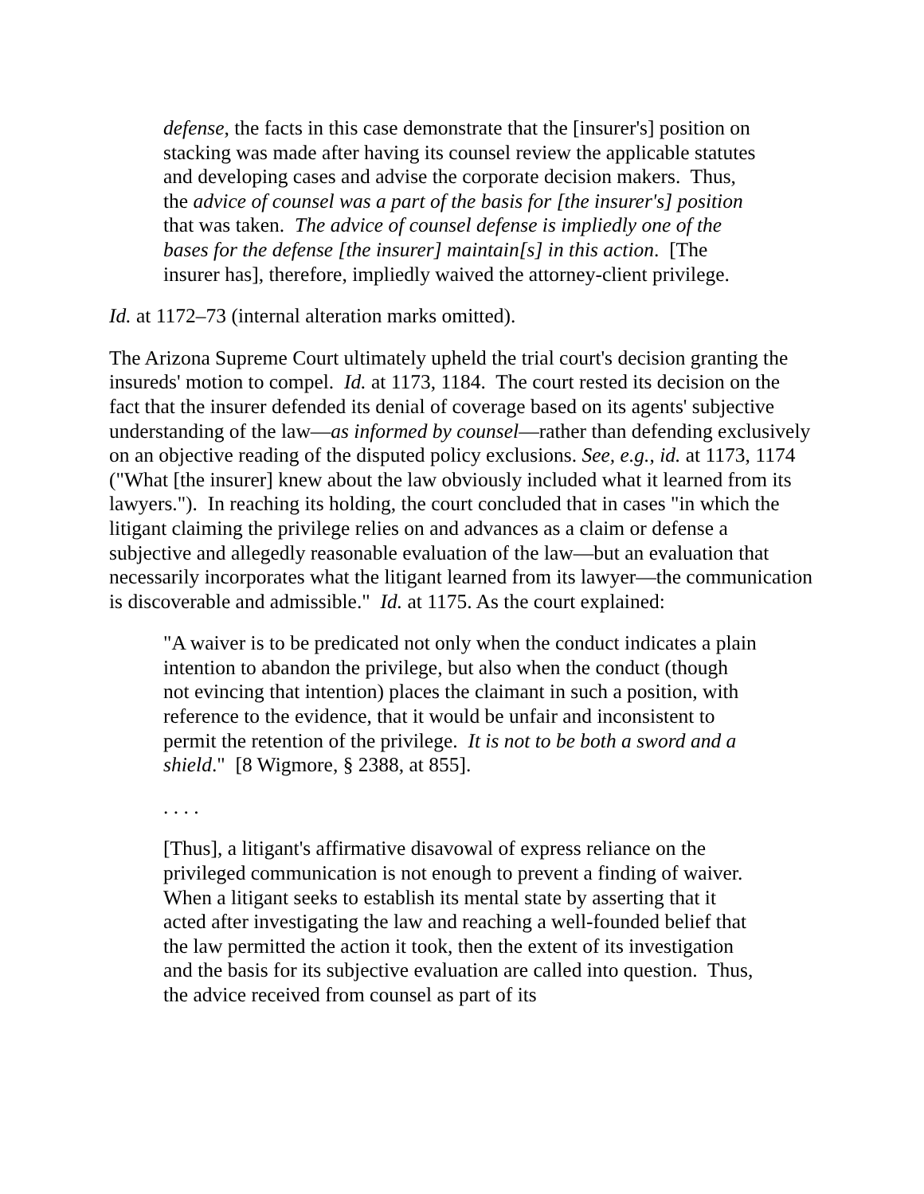defense, the facts in this case demonstrate that the [insurer's] position on stacking was made after having its counsel review the applicable statutes and developing cases and advise the corporate decision makers. Thus, the advice of counsel was a part of the basis for [the insurer's] position that was taken. The advice of counsel defense is impliedly one of the bases for the defense [the insurer] maintain[s] in this action. [The insurer has], therefore, impliedly waived the attorney-client privilege.
Id. at 1172–73 (internal alteration marks omitted).
The Arizona Supreme Court ultimately upheld the trial court's decision granting the insureds' motion to compel. Id. at 1173, 1184. The court rested its decision on the fact that the insurer defended its denial of coverage based on its agents' subjective understanding of the law—as informed by counsel—rather than defending exclusively on an objective reading of the disputed policy exclusions. See, e.g., id. at 1173, 1174 ("What [the insurer] knew about the law obviously included what it learned from its lawyers."). In reaching its holding, the court concluded that in cases "in which the litigant claiming the privilege relies on and advances as a claim or defense a subjective and allegedly reasonable evaluation of the law—but an evaluation that necessarily incorporates what the litigant learned from its lawyer—the communication is discoverable and admissible." Id. at 1175. As the court explained:
"A waiver is to be predicated not only when the conduct indicates a plain intention to abandon the privilege, but also when the conduct (though not evincing that intention) places the claimant in such a position, with reference to the evidence, that it would be unfair and inconsistent to permit the retention of the privilege. It is not to be both a sword and a shield." [8 Wigmore, § 2388, at 855].
. . . .
[Thus], a litigant's affirmative disavowal of express reliance on the privileged communication is not enough to prevent a finding of waiver. When a litigant seeks to establish its mental state by asserting that it acted after investigating the law and reaching a well-founded belief that the law permitted the action it took, then the extent of its investigation and the basis for its subjective evaluation are called into question. Thus, the advice received from counsel as part of its